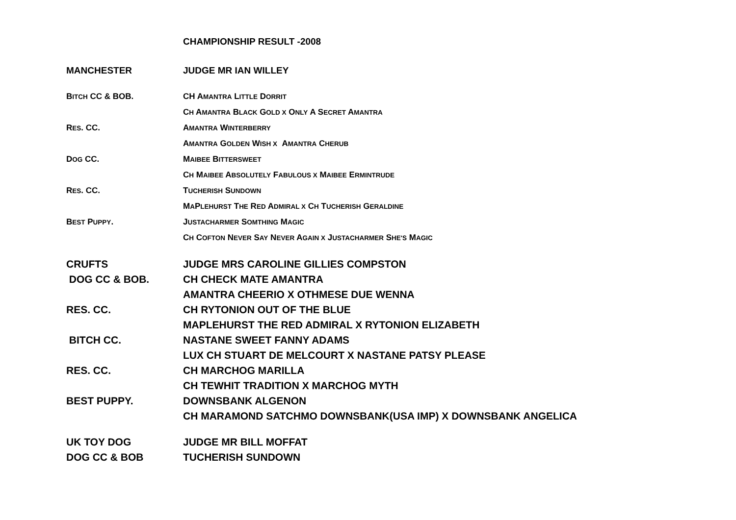CHAMPIONSHIP RESULT -2008
MANCHESTER JUDGE MR IAN WILLEY
BITCH CC & BOB. CH AMANTRA LITTLE DORRIT
CH AMANTRA BLACK GOLD X ONLY A SECRET AMANTRA
RES. CC. AMANTRA WINTERBERRY
AMANTRA GOLDEN WISH X AMANTRA CHERUB
DOG CC. MAIBEE BITTERSWEET
CH MAIBEE ABSOLUTELY FABULOUS X MAIBEE ERMINTRUDE
RES. CC. TUCHERISH SUNDOWN
MAPLEHURST THE RED ADMIRAL X CH TUCHERISH GERALDINE
BEST PUPPY. JUSTACHARMER SOMTHING MAGIC
CH COFTON NEVER SAY NEVER AGAIN X JUSTACHARMER SHE'S MAGIC
CRUFTS
JUDGE MRS CAROLINE GILLIES COMPSTON
DOG CC & BOB. CH CHECK MATE AMANTRA
AMANTRA CHEERIO X OTHMESE DUE WENNA
RES. CC. CH RYTONION OUT OF THE BLUE
MAPLEHURST THE RED ADMIRAL X RYTONION ELIZABETH
BITCH CC. NASTANE SWEET FANNY ADAMS
LUX CH STUART DE MELCOURT X NASTANE PATSY PLEASE
RES. CC. CH MARCHOG MARILLA
CH TEWHIT TRADITION X MARCHOG MYTH
BEST PUPPY. DOWNSBANK ALGENON
CH MARAMOND SATCHMO DOWNSBANK(USA IMP) X DOWNSBANK ANGELICA
UK TOY DOG JUDGE MR BILL MOFFAT
DOG CC & BOB TUCHERISH SUNDOWN